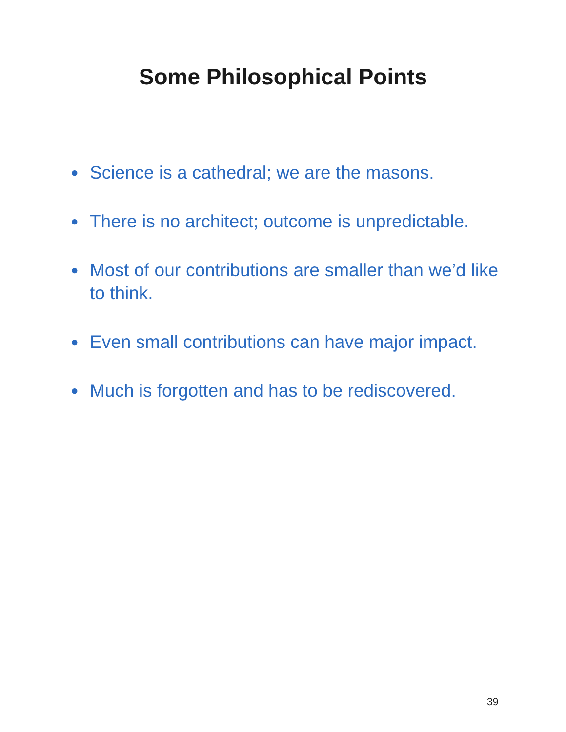Some Philosophical Points
● Science is a cathedral; we are the masons.
● There is no architect; outcome is unpredictable.
● Most of our contributions are smaller than we’d like to think.
● Even small contributions can have major impact.
● Much is forgotten and has to be rediscovered.
39